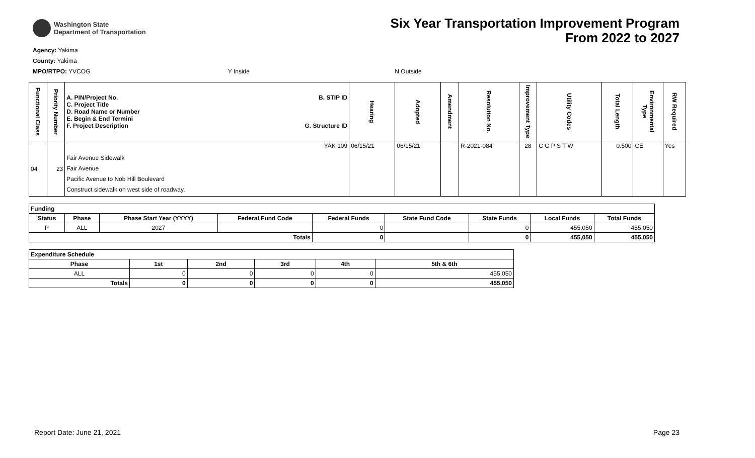Washington State
Department of Transportation
Six Year Transportation Improvement Program
From 2022 to 2027
Agency: Yakima
County: Yakima
MPO/RTPO: YVCOG Y Inside N Outside
| Functional Class | Priority Number | A. PIN/Project No. C. Project Title D. Road Name or Number E. Begin & End Termini F. Project Description | B. STIP ID G. Structure ID | Hearing | Adopted | Amendment | Resolution No. | Improvement Type | Utility Codes | Total Length | Environmental Type | RW Required |
| --- | --- | --- | --- | --- | --- | --- | --- | --- | --- | --- | --- | --- |
| 04 | 23 | Fair Avenue Sidewalk Fair Avenue Pacific Avenue to Nob Hill Boulevard Construct sidewalk on west side of roadway. | YAK 109 | 06/15/21 | 06/15/21 | | R-2021-084 | 28 | C G P S T W | 0.500 | CE | Yes |
| Funding | | | | | | | | |
| --- | --- | --- | --- | --- | --- | --- | --- | --- |
| Status | Phase | Phase Start Year (YYYY) | Federal Fund Code | Federal Funds | State Fund Code | State Funds | Local Funds | Total Funds |
| P | ALL | 2027 | | 0 | | 0 | 455,050 | 455,050 |
| Totals | | | | 0 | | 0 | 455,050 | 455,050 |
| Expenditure Schedule | | | | | |
| --- | --- | --- | --- | --- | --- |
| Phase | 1st | 2nd | 3rd | 4th | 5th & 6th |
| ALL | 0 | 0 | 0 | 0 | 455,050 |
| Totals | 0 | 0 | 0 | 0 | 455,050 |
Report Date: June 21, 2021 Page 23